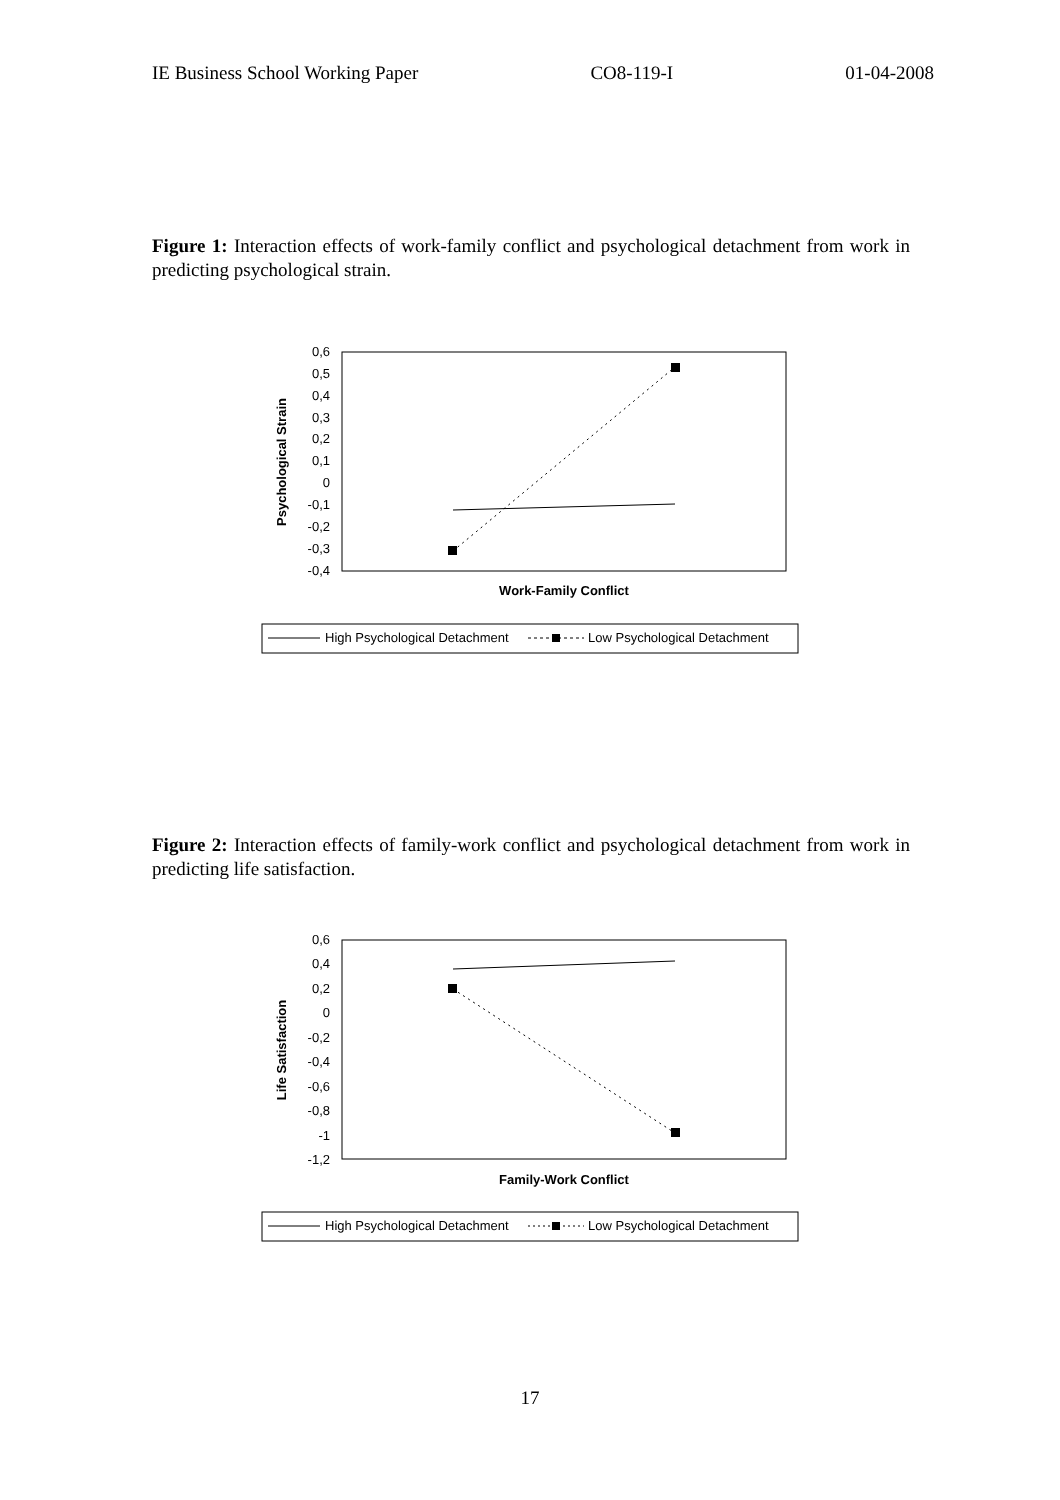IE Business School Working Paper CO8-119-I 01-04-2008
Figure 1: Interaction effects of work-family conflict and psychological detachment from work in predicting psychological strain.
0,6
0,5
0,4
0,3
0,2
0,1
0
-0,1
-0,2
-0,3
-0,4
Psychological Strain
Work-Family Conflict
High Psychological Detachment
Low Psychological Detachment
Figure 2: Interaction effects of family-work conflict and psychological detachment from work in predicting life satisfaction.
0,6
0,4
0,2
0
-0,2
-0,4
-0,6
-0,8
-1
-1,2
Life Satisfaction
Family-Work Conflict
High Psychological Detachment
Low Psychological Detachment
17